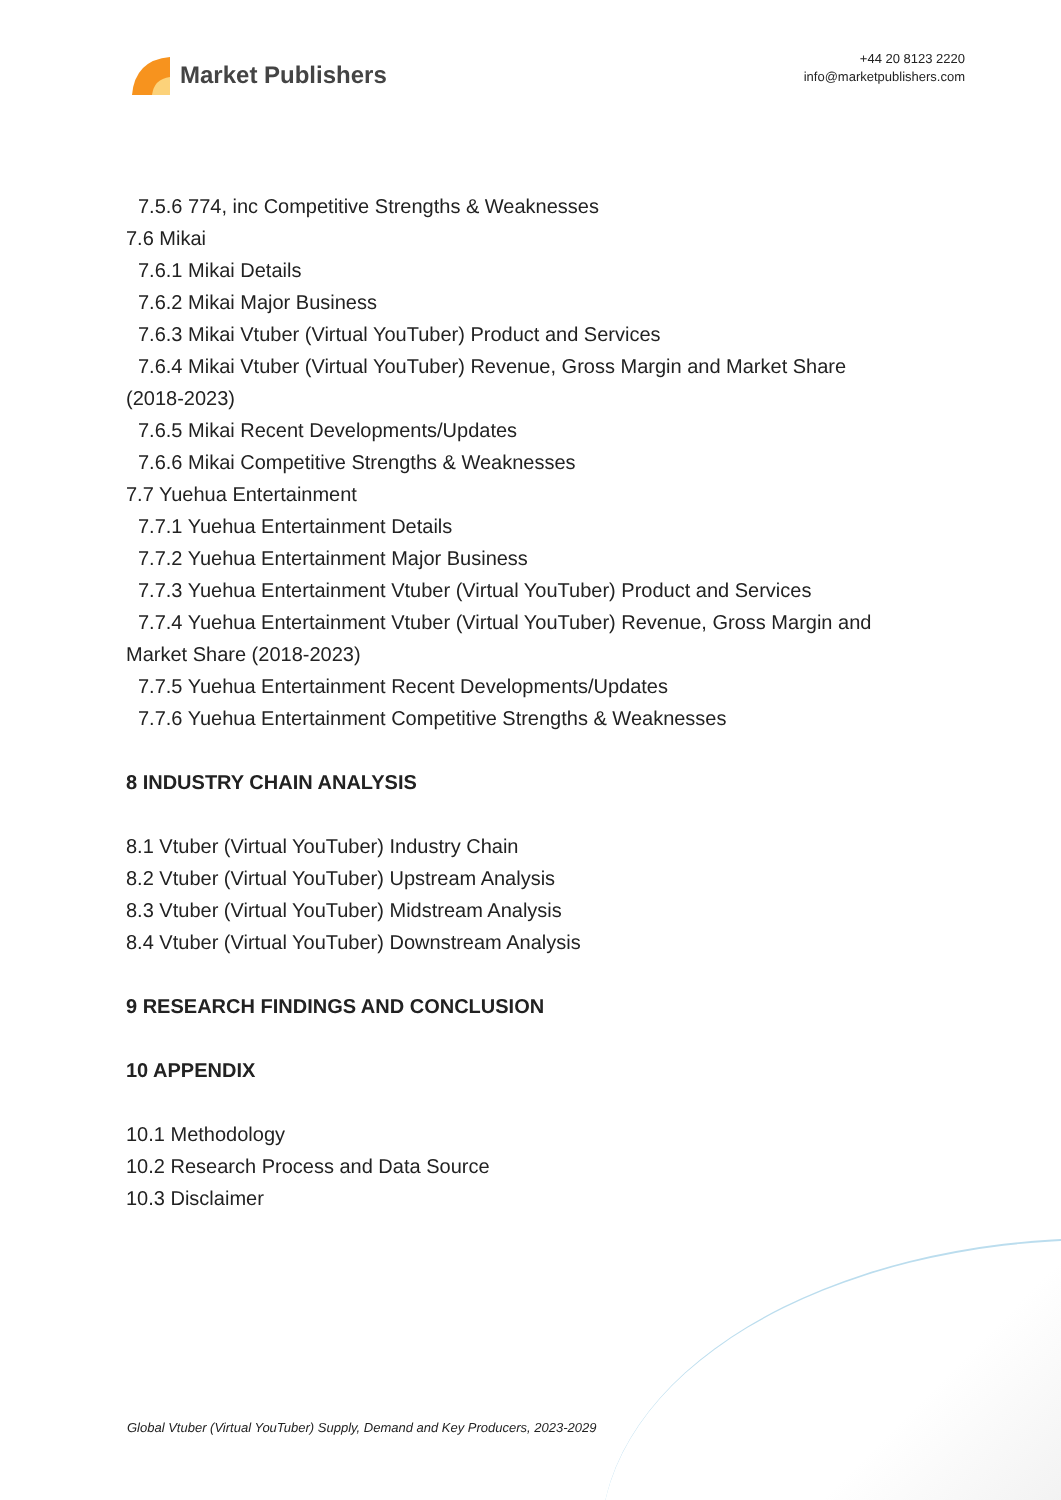Market Publishers
+44 20 8123 2220
info@marketpublishers.com
7.5.6 774, inc Competitive Strengths & Weaknesses
7.6 Mikai
7.6.1 Mikai Details
7.6.2 Mikai Major Business
7.6.3 Mikai Vtuber (Virtual YouTuber) Product and Services
7.6.4 Mikai Vtuber (Virtual YouTuber) Revenue, Gross Margin and Market Share
(2018-2023)
7.6.5 Mikai Recent Developments/Updates
7.6.6 Mikai Competitive Strengths & Weaknesses
7.7 Yuehua Entertainment
7.7.1 Yuehua Entertainment Details
7.7.2 Yuehua Entertainment Major Business
7.7.3 Yuehua Entertainment Vtuber (Virtual YouTuber) Product and Services
7.7.4 Yuehua Entertainment Vtuber (Virtual YouTuber) Revenue, Gross Margin and
Market Share (2018-2023)
7.7.5 Yuehua Entertainment Recent Developments/Updates
7.7.6 Yuehua Entertainment Competitive Strengths & Weaknesses
8 INDUSTRY CHAIN ANALYSIS
8.1 Vtuber (Virtual YouTuber) Industry Chain
8.2 Vtuber (Virtual YouTuber) Upstream Analysis
8.3 Vtuber (Virtual YouTuber) Midstream Analysis
8.4 Vtuber (Virtual YouTuber) Downstream Analysis
9 RESEARCH FINDINGS AND CONCLUSION
10 APPENDIX
10.1 Methodology
10.2 Research Process and Data Source
10.3 Disclaimer
Global Vtuber (Virtual YouTuber) Supply, Demand and Key Producers, 2023-2029